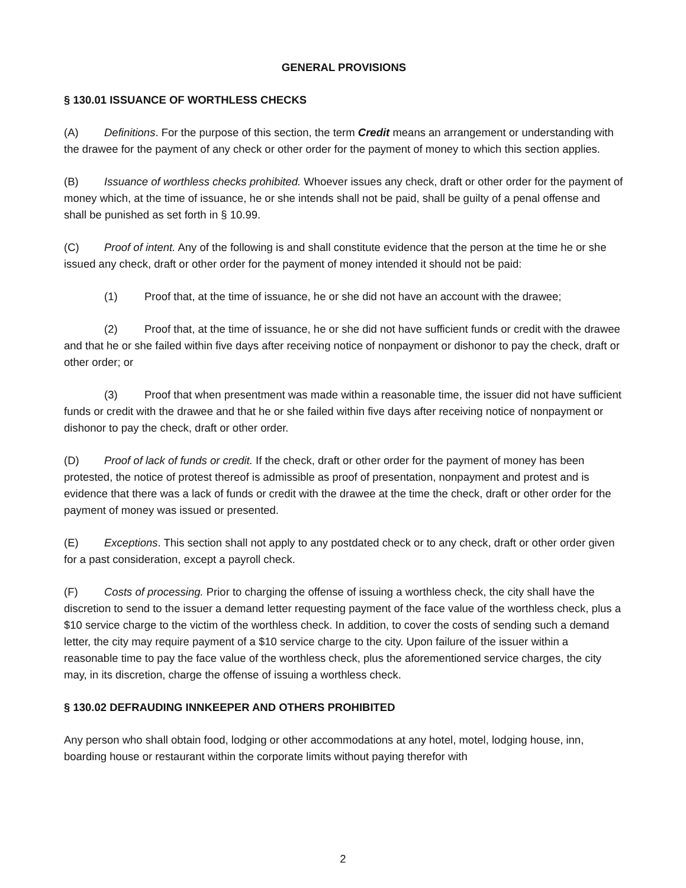GENERAL PROVISIONS
§ 130.01 ISSUANCE OF WORTHLESS CHECKS
(A) Definitions. For the purpose of this section, the term Credit means an arrangement or understanding with the drawee for the payment of any check or other order for the payment of money to which this section applies.
(B) Issuance of worthless checks prohibited. Whoever issues any check, draft or other order for the payment of money which, at the time of issuance, he or she intends shall not be paid, shall be guilty of a penal offense and shall be punished as set forth in § 10.99.
(C) Proof of intent. Any of the following is and shall constitute evidence that the person at the time he or she issued any check, draft or other order for the payment of money intended it should not be paid:
(1) Proof that, at the time of issuance, he or she did not have an account with the drawee;
(2) Proof that, at the time of issuance, he or she did not have sufficient funds or credit with the drawee and that he or she failed within five days after receiving notice of nonpayment or dishonor to pay the check, draft or other order; or
(3) Proof that when presentment was made within a reasonable time, the issuer did not have sufficient funds or credit with the drawee and that he or she failed within five days after receiving notice of nonpayment or dishonor to pay the check, draft or other order.
(D) Proof of lack of funds or credit. If the check, draft or other order for the payment of money has been protested, the notice of protest thereof is admissible as proof of presentation, nonpayment and protest and is evidence that there was a lack of funds or credit with the drawee at the time the check, draft or other order for the payment of money was issued or presented.
(E) Exceptions. This section shall not apply to any postdated check or to any check, draft or other order given for a past consideration, except a payroll check.
(F) Costs of processing. Prior to charging the offense of issuing a worthless check, the city shall have the discretion to send to the issuer a demand letter requesting payment of the face value of the worthless check, plus a $10 service charge to the victim of the worthless check. In addition, to cover the costs of sending such a demand letter, the city may require payment of a $10 service charge to the city. Upon failure of the issuer within a reasonable time to pay the face value of the worthless check, plus the aforementioned service charges, the city may, in its discretion, charge the offense of issuing a worthless check.
§ 130.02 DEFRAUDING INNKEEPER AND OTHERS PROHIBITED
Any person who shall obtain food, lodging or other accommodations at any hotel, motel, lodging house, inn, boarding house or restaurant within the corporate limits without paying therefor with
2